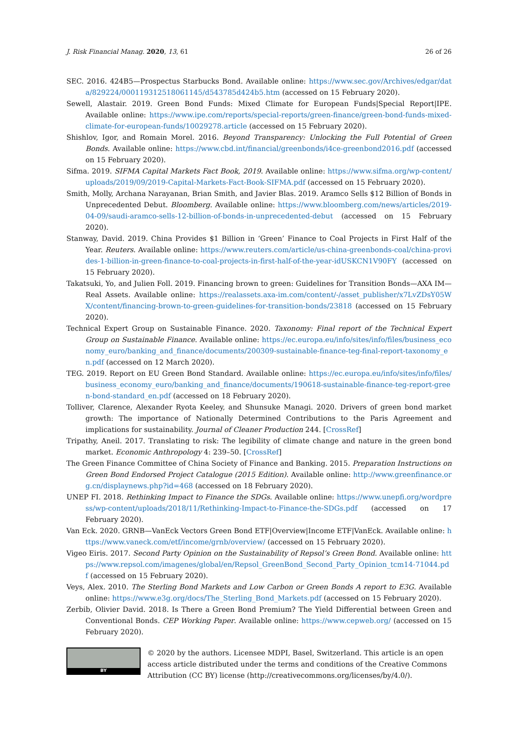J. Risk Financial Manag. 2020, 13, 61 26 of 26
SEC. 2016. 424B5—Prospectus Starbucks Bond. Available online: https://www.sec.gov/Archives/edgar/data/829224/000119312518061145/d543785d424b5.htm (accessed on 15 February 2020).
Sewell, Alastair. 2019. Green Bond Funds: Mixed Climate for European Funds|Special Report|IPE. Available online: https://www.ipe.com/reports/special-reports/green-finance/green-bond-funds-mixed-climate-for-european-funds/10029278.article (accessed on 15 February 2020).
Shishlov, Igor, and Romain Morel. 2016. Beyond Transparency: Unlocking the Full Potential of Green Bonds. Available online: https://www.cbd.int/financial/greenbonds/i4ce-greenbond2016.pdf (accessed on 15 February 2020).
Sifma. 2019. SIFMA Capital Markets Fact Book, 2019. Available online: https://www.sifma.org/wp-content/uploads/2019/09/2019-Capital-Markets-Fact-Book-SIFMA.pdf (accessed on 15 February 2020).
Smith, Molly, Archana Narayanan, Brian Smith, and Javier Blas. 2019. Aramco Sells $12 Billion of Bonds in Unprecedented Debut. Bloomberg. Available online: https://www.bloomberg.com/news/articles/2019-04-09/saudi-aramco-sells-12-billion-of-bonds-in-unprecedented-debut (accessed on 15 February 2020).
Stanway, David. 2019. China Provides $1 Billion in ‘Green’ Finance to Coal Projects in First Half of the Year. Reuters. Available online: https://www.reuters.com/article/us-china-greenbonds-coal/china-provides-1-billion-in-green-finance-to-coal-projects-in-first-half-of-the-year-idUSKCN1V90FY (accessed on 15 February 2020).
Takatsuki, Yo, and Julien Foll. 2019. Financing brown to green: Guidelines for Transition Bonds—AXA IM—Real Assets. Available online: https://realassets.axa-im.com/content/-/asset_publisher/x7LvZDsY05WX/content/financing-brown-to-green-guidelines-for-transition-bonds/23818 (accessed on 15 February 2020).
Technical Expert Group on Sustainable Finance. 2020. Taxonomy: Final report of the Technical Expert Group on Sustainable Finance. Available online: https://ec.europa.eu/info/sites/info/files/business_economy_euro/banking_and_finance/documents/200309-sustainable-finance-teg-final-report-taxonomy_en.pdf (accessed on 12 March 2020).
TEG. 2019. Report on EU Green Bond Standard. Available online: https://ec.europa.eu/info/sites/info/files/business_economy_euro/banking_and_finance/documents/190618-sustainable-finance-teg-report-green-bond-standard_en.pdf (accessed on 18 February 2020).
Tolliver, Clarence, Alexander Ryota Keeley, and Shunsuke Managi. 2020. Drivers of green bond market growth: The importance of Nationally Determined Contributions to the Paris Agreement and implications for sustainability. Journal of Cleaner Production 244. [CrossRef]
Tripathy, Aneil. 2017. Translating to risk: The legibility of climate change and nature in the green bond market. Economic Anthropology 4: 239–50. [CrossRef]
The Green Finance Committee of China Society of Finance and Banking. 2015. Preparation Instructions on Green Bond Endorsed Project Catalogue (2015 Edition). Available online: http://www.greenfinance.org.cn/displaynews.php?id=468 (accessed on 18 February 2020).
UNEP FI. 2018. Rethinking Impact to Finance the SDGs. Available online: https://www.unepfi.org/wordpress/wp-content/uploads/2018/11/Rethinking-Impact-to-Finance-the-SDGs.pdf (accessed on 17 February 2020).
Van Eck. 2020. GRNB—VanEck Vectors Green Bond ETF|Overview|Income ETF|VanEck. Available online: https://www.vaneck.com/etf/income/grnb/overview/ (accessed on 15 February 2020).
Vigeo Eiris. 2017. Second Party Opinion on the Sustainability of Repsol’s Green Bond. Available online: https://www.repsol.com/imagenes/global/en/Repsol_GreenBond_Second_Party_Opinion_tcm14-71044.pdf (accessed on 15 February 2020).
Veys, Alex. 2010. The Sterling Bond Markets and Low Carbon or Green Bonds A report to E3G. Available online: https://www.e3g.org/docs/The_Sterling_Bond_Markets.pdf (accessed on 15 February 2020).
Zerbib, Olivier David. 2018. Is There a Green Bond Premium? The Yield Differential between Green and Conventional Bonds. CEP Working Paper. Available online: https://www.cepweb.org/ (accessed on 15 February 2020).
BY
© 2020 by the authors. Licensee MDPI, Basel, Switzerland. This article is an open access article distributed under the terms and conditions of the Creative Commons Attribution (CC BY) license (http://creativecommons.org/licenses/by/4.0/).